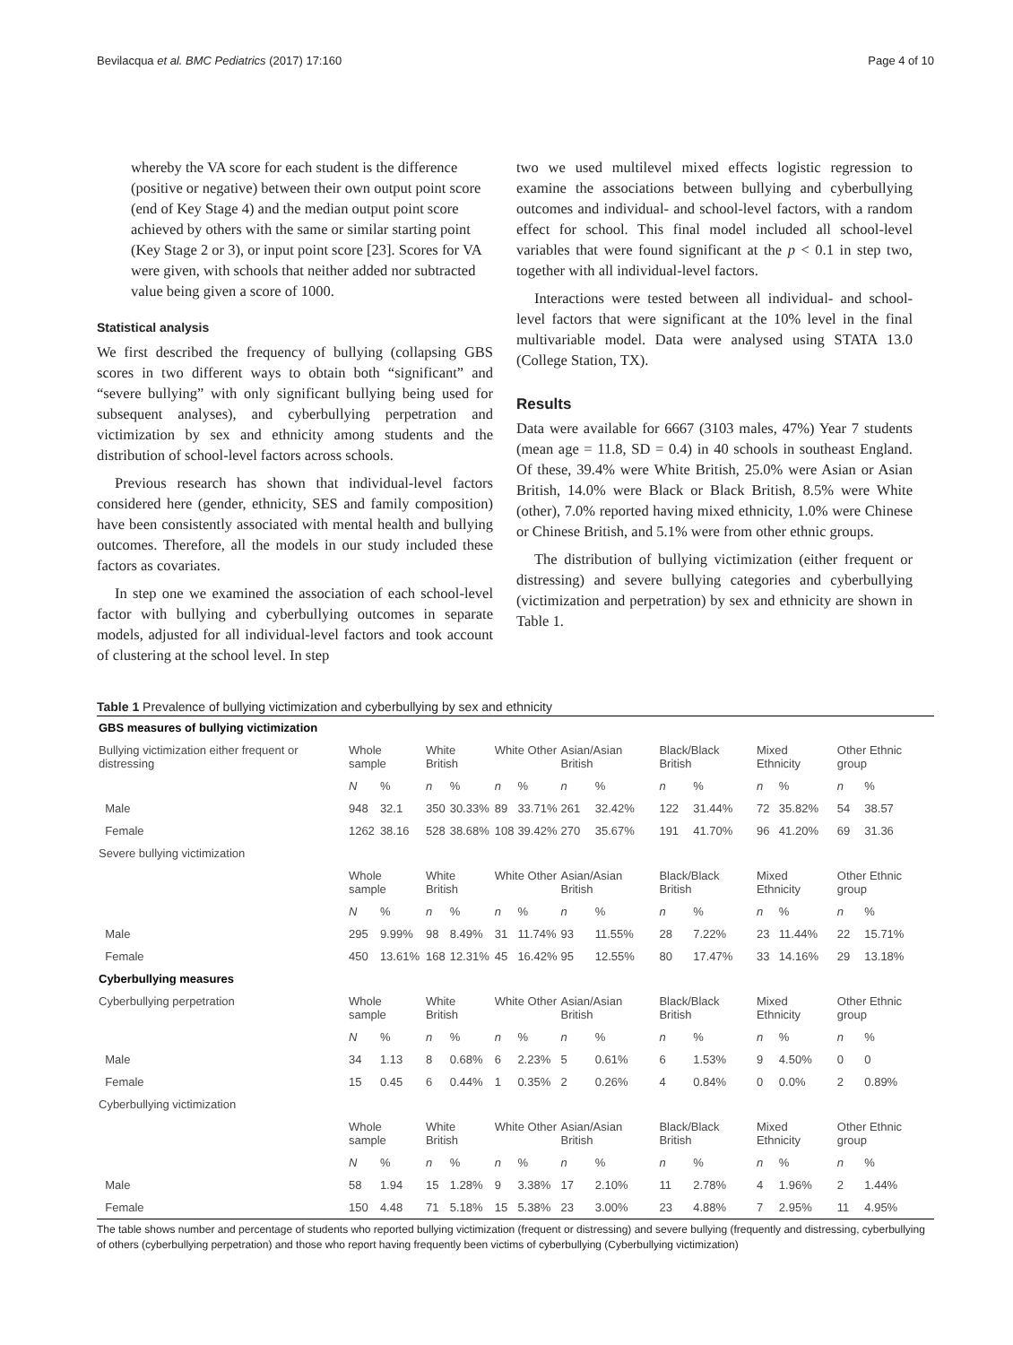Bevilacqua et al. BMC Pediatrics (2017) 17:160 Page 4 of 10
whereby the VA score for each student is the difference (positive or negative) between their own output point score (end of Key Stage 4) and the median output point score achieved by others with the same or similar starting point (Key Stage 2 or 3), or input point score [23]. Scores for VA were given, with schools that neither added nor subtracted value being given a score of 1000.
Statistical analysis
We first described the frequency of bullying (collapsing GBS scores in two different ways to obtain both “significant” and “severe bullying” with only significant bullying being used for subsequent analyses), and cyberbullying perpetration and victimization by sex and ethnicity among students and the distribution of school-level factors across schools.
Previous research has shown that individual-level factors considered here (gender, ethnicity, SES and family composition) have been consistently associated with mental health and bullying outcomes. Therefore, all the models in our study included these factors as covariates.
In step one we examined the association of each school-level factor with bullying and cyberbullying outcomes in separate models, adjusted for all individual-level factors and took account of clustering at the school level. In step
two we used multilevel mixed effects logistic regression to examine the associations between bullying and cyberbullying outcomes and individual- and school-level factors, with a random effect for school. This final model included all school-level variables that were found significant at the p < 0.1 in step two, together with all individual-level factors.
Interactions were tested between all individual- and school-level factors that were significant at the 10% level in the final multivariable model. Data were analysed using STATA 13.0 (College Station, TX).
Results
Data were available for 6667 (3103 males, 47%) Year 7 students (mean age = 11.8, SD = 0.4) in 40 schools in southeast England. Of these, 39.4% were White British, 25.0% were Asian or Asian British, 14.0% were Black or Black British, 8.5% were White (other), 7.0% reported having mixed ethnicity, 1.0% were Chinese or Chinese British, and 5.1% were from other ethnic groups.
The distribution of bullying victimization (either frequent or distressing) and severe bullying categories and cyberbullying (victimization and perpetration) by sex and ethnicity are shown in Table 1.
Table 1 Prevalence of bullying victimization and cyberbullying by sex and ethnicity
| GBS measures of bullying victimization | | | | | | | | | | | | | | |
| Bullying victimization either frequent or distressing | Whole sample | | White British | | White Other | | Asian/Asian British | | Black/Black British | | Mixed Ethnicity | | Other Ethnic group | |
| | N | % | n | % | n | % | n | % | n | % | n | % | n | % |
| Male | 948 | 32.1 | 350 | 30.33% | 89 | 33.71% | 261 | 32.42% | 122 | 31.44% | 72 | 35.82% | 54 | 38.57 |
| Female | 1262 | 38.16 | 528 | 38.68% | 108 | 39.42% | 270 | 35.67% | 191 | 41.70% | 96 | 41.20% | 69 | 31.36 |
| Severe bullying victimization | | | | | | | | | | | | | | |
| | Whole sample | | White British | | White Other | | Asian/Asian British | | Black/Black British | | Mixed Ethnicity | | Other Ethnic group | |
| | N | % | n | % | n | % | n | % | n | % | n | % | n | % |
| Male | 295 | 9.99% | 98 | 8.49% | 31 | 11.74% | 93 | 11.55% | 28 | 7.22% | 23 | 11.44% | 22 | 15.71% |
| Female | 450 | 13.61% | 168 | 12.31% | 45 | 16.42% | 95 | 12.55% | 80 | 17.47% | 33 | 14.16% | 29 | 13.18% |
| Cyberbullying measures | | | | | | | | | | | | | | |
| Cyberbullying perpetration | Whole sample | | White British | | White Other | | Asian/Asian British | | Black/Black British | | Mixed Ethnicity | | Other Ethnic group | |
| | N | % | n | % | n | % | n | % | n | % | n | % | n | % |
| Male | 34 | 1.13 | 8 | 0.68% | 6 | 2.23% | 5 | 0.61% | 6 | 1.53% | 9 | 4.50% | 0 | 0 |
| Female | 15 | 0.45 | 6 | 0.44% | 1 | 0.35% | 2 | 0.26% | 4 | 0.84% | 0 | 0.0% | 2 | 0.89% |
| Cyberbullying victimization | | | | | | | | | | | | | | |
| | Whole sample | | White British | | White Other | | Asian/Asian British | | Black/Black British | | Mixed Ethnicity | | Other Ethnic group | |
| | N | % | n | % | n | % | n | % | n | % | n | % | n | % |
| Male | 58 | 1.94 | 15 | 1.28% | 9 | 3.38% | 17 | 2.10% | 11 | 2.78% | 4 | 1.96% | 2 | 1.44% |
| Female | 150 | 4.48 | 71 | 5.18% | 15 | 5.38% | 23 | 3.00% | 23 | 4.88% | 7 | 2.95% | 11 | 4.95% |
The table shows number and percentage of students who reported bullying victimization (frequent or distressing) and severe bullying (frequently and distressing, cyberbullying of others (cyberbullying perpetration) and those who report having frequently been victims of cyberbullying (Cyberbullying victimization)